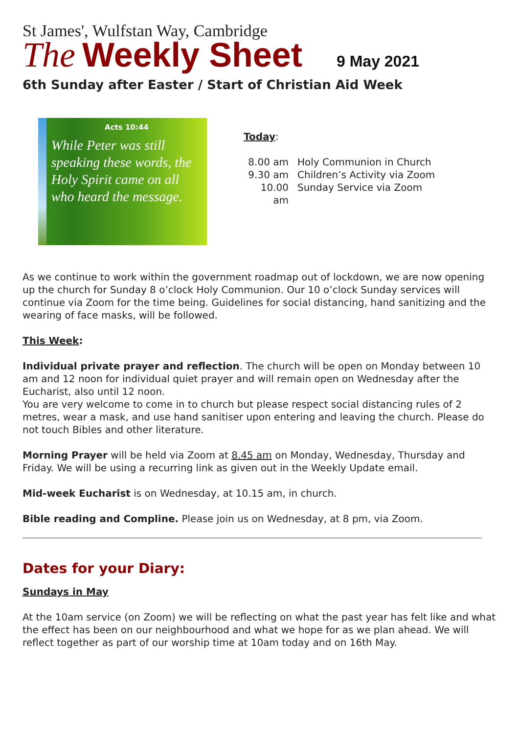St James', Wulfstan Way, Cambridge
The Weekly Sheet 9 May 2021
6th Sunday after Easter / Start of Christian Aid Week
Acts 10:44
While Peter was still speaking these words, the Holy Spirit came on all who heard the message.
Today:
8.00 am Holy Communion in Church
9.30 am Children’s Activity via Zoom
10.00 am Sunday Service via Zoom
As we continue to work within the government roadmap out of lockdown, we are now opening up the church for Sunday 8 o’clock Holy Communion. Our 10 o’clock Sunday services will continue via Zoom for the time being. Guidelines for social distancing, hand sanitizing and the wearing of face masks, will be followed.
This Week:
Individual private prayer and reflection. The church will be open on Monday between 10 am and 12 noon for individual quiet prayer and will remain open on Wednesday after the Eucharist, also until 12 noon.
You are very welcome to come in to church but please respect social distancing rules of 2 metres, wear a mask, and use hand sanitiser upon entering and leaving the church. Please do not touch Bibles and other literature.
Morning Prayer will be held via Zoom at 8.45 am on Monday, Wednesday, Thursday and Friday. We will be using a recurring link as given out in the Weekly Update email.
Mid-week Eucharist is on Wednesday, at 10.15 am, in church.
Bible reading and Compline. Please join us on Wednesday, at 8 pm, via Zoom.
Dates for your Diary:
Sundays in May
At the 10am service (on Zoom) we will be reflecting on what the past year has felt like and what the effect has been on our neighbourhood and what we hope for as we plan ahead. We will reflect together as part of our worship time at 10am today and on 16th May.